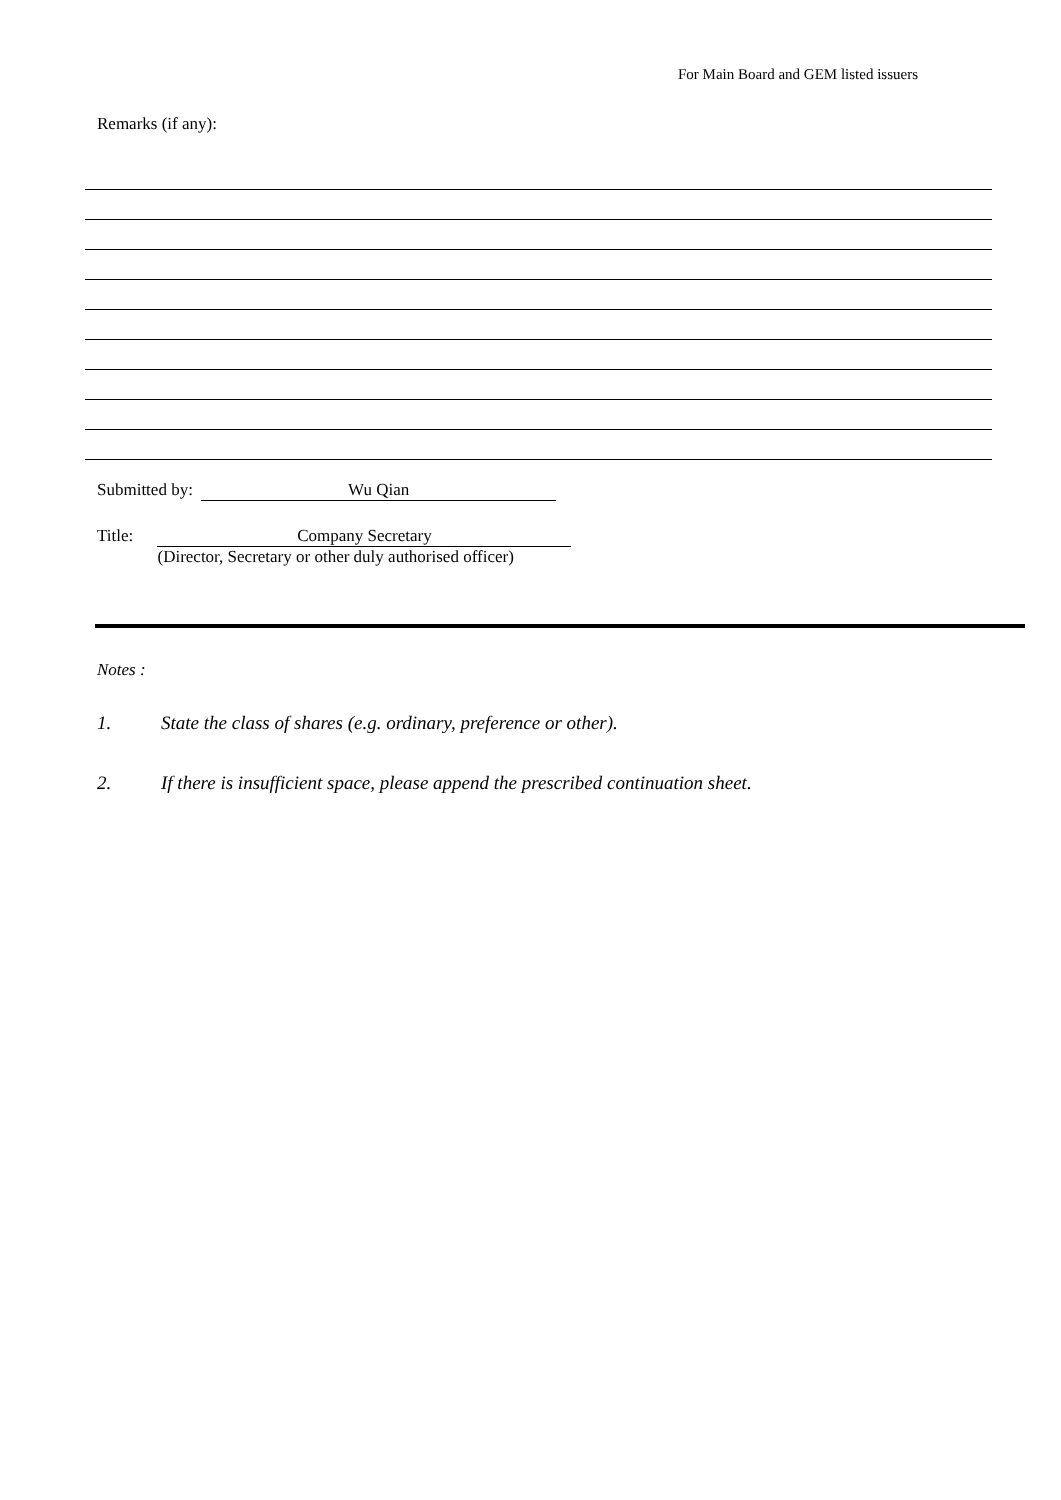For Main Board and GEM listed issuers
Remarks (if any):
Submitted by: Wu Qian
Title: Company Secretary
(Director, Secretary or other duly authorised officer)
Notes :
1. State the class of shares (e.g. ordinary, preference or other).
2. If there is insufficient space, please append the prescribed continuation sheet.